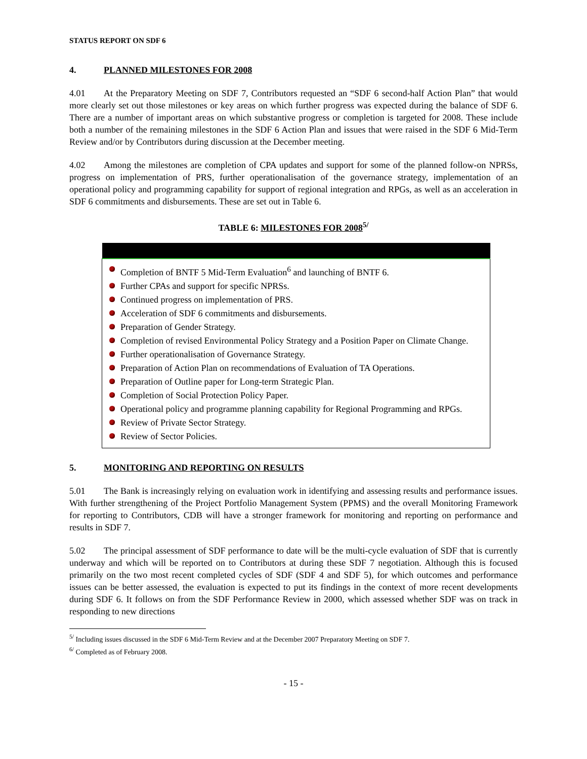STATUS REPORT ON SDF 6
4. PLANNED MILESTONES FOR 2008
4.01 At the Preparatory Meeting on SDF 7, Contributors requested an “SDF 6 second-half Action Plan” that would more clearly set out those milestones or key areas on which further progress was expected during the balance of SDF 6. There are a number of important areas on which substantive progress or completion is targeted for 2008. These include both a number of the remaining milestones in the SDF 6 Action Plan and issues that were raised in the SDF 6 Mid-Term Review and/or by Contributors during discussion at the December meeting.
4.02 Among the milestones are completion of CPA updates and support for some of the planned follow-on NPRSs, progress on implementation of PRS, further operationalisation of the governance strategy, implementation of an operational policy and programming capability for support of regional integration and RPGs, as well as an acceleration in SDF 6 commitments and disbursements. These are set out in Table 6.
TABLE 6: MILESTONES FOR 2008<sup>5/</sup>
| Completion of BNTF 5 Mid-Term Evaluation<sup>6</sup> and launching of BNTF 6. Further CPAs and support for specific NPRSs. Continued progress on implementation of PRS. Acceleration of SDF 6 commitments and disbursements. Preparation of Gender Strategy. Completion of revised Environmental Policy Strategy and a Position Paper on Climate Change. Further operationalisation of Governance Strategy. Preparation of Action Plan on recommendations of Evaluation of TA Operations. Preparation of Outline paper for Long-term Strategic Plan. Completion of Social Protection Policy Paper. Operational policy and programme planning capability for Regional Programming and RPGs. Review of Private Sector Strategy. Review of Sector Policies. |
5. MONITORING AND REPORTING ON RESULTS
5.01 The Bank is increasingly relying on evaluation work in identifying and assessing results and performance issues. With further strengthening of the Project Portfolio Management System (PPMS) and the overall Monitoring Framework for reporting to Contributors, CDB will have a stronger framework for monitoring and reporting on performance and results in SDF 7.
5.02 The principal assessment of SDF performance to date will be the multi-cycle evaluation of SDF that is currently underway and which will be reported on to Contributors at during these SDF 7 negotiation. Although this is focused primarily on the two most recent completed cycles of SDF (SDF 4 and SDF 5), for which outcomes and performance issues can be better assessed, the evaluation is expected to put its findings in the context of more recent developments during SDF 6. It follows on from the SDF Performance Review in 2000, which assessed whether SDF was on track in responding to new directions
<sup>5/</sup> Including issues discussed in the SDF 6 Mid-Term Review and at the December 2007 Preparatory Meeting on SDF 7.
<sup>6/</sup> Completed as of February 2008.
- 15 -